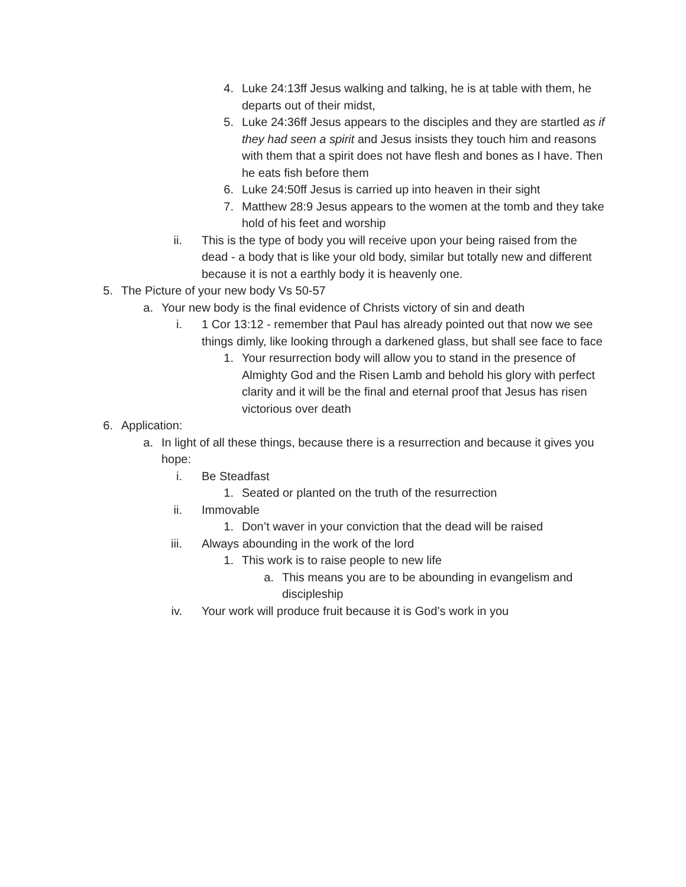4. Luke 24:13ff Jesus walking and talking, he is at table with them, he departs out of their midst,
5. Luke 24:36ff Jesus appears to the disciples and they are startled as if they had seen a spirit and Jesus insists they touch him and reasons with them that a spirit does not have flesh and bones as I have. Then he eats fish before them
6. Luke 24:50ff Jesus is carried up into heaven in their sight
7. Matthew 28:9 Jesus appears to the women at the tomb and they take hold of his feet and worship
ii. This is the type of body you will receive upon your being raised from the dead - a body that is like your old body, similar but totally new and different because it is not a earthly body it is heavenly one.
5. The Picture of your new body Vs 50-57
a. Your new body is the final evidence of Christs victory of sin and death
i. 1 Cor 13:12 - remember that Paul has already pointed out that now we see things dimly, like looking through a darkened glass, but shall see face to face
1. Your resurrection body will allow you to stand in the presence of Almighty God and the Risen Lamb and behold his glory with perfect clarity and it will be the final and eternal proof that Jesus has risen victorious over death
6. Application:
a. In light of all these things, because there is a resurrection and because it gives you hope:
i. Be Steadfast
1. Seated or planted on the truth of the resurrection
ii. Immovable
1. Don’t waver in your conviction that the dead will be raised
iii. Always abounding in the work of the lord
1. This work is to raise people to new life
a. This means you are to be abounding in evangelism and discipleship
iv. Your work will produce fruit because it is God’s work in you